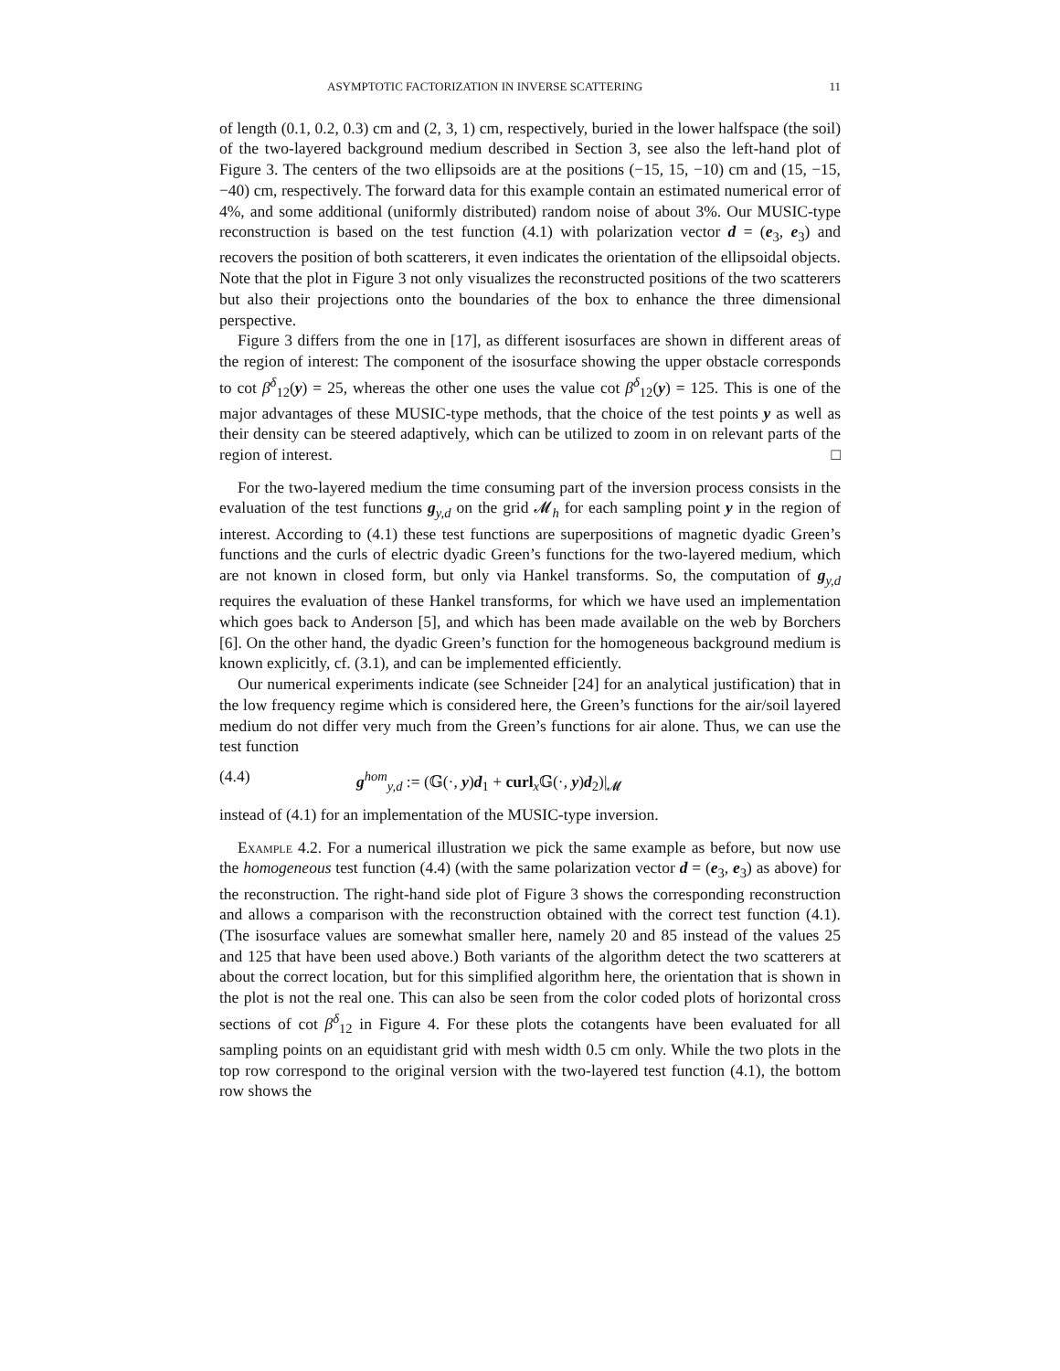ASYMPTOTIC FACTORIZATION IN INVERSE SCATTERING 11
of length (0.1, 0.2, 0.3) cm and (2, 3, 1) cm, respectively, buried in the lower halfspace (the soil) of the two-layered background medium described in Section 3, see also the left-hand plot of Figure 3. The centers of the two ellipsoids are at the positions (−15, 15, −10) cm and (15, −15, −40) cm, respectively. The forward data for this example contain an estimated numerical error of 4%, and some additional (uniformly distributed) random noise of about 3%. Our MUSIC-type reconstruction is based on the test function (4.1) with polarization vector d = (e<sub>3</sub>, e<sub>3</sub>) and recovers the position of both scatterers, it even indicates the orientation of the ellipsoidal objects. Note that the plot in Figure 3 not only visualizes the reconstructed positions of the two scatterers but also their projections onto the boundaries of the box to enhance the three dimensional perspective.
Figure 3 differs from the one in [17], as different isosurfaces are shown in different areas of the region of interest: The component of the isosurface showing the upper obstacle corresponds to cot β<sup>δ</sup><sub>12</sub>(y) = 25, whereas the other one uses the value cot β<sup>δ</sup><sub>12</sub>(y) = 125. This is one of the major advantages of these MUSIC-type methods, that the choice of the test points y as well as their density can be steered adaptively, which can be utilized to zoom in on relevant parts of the region of interest. □
For the two-layered medium the time consuming part of the inversion process consists in the evaluation of the test functions g<sub>y,d</sub> on the grid 𝓜<sub>h</sub> for each sampling point y in the region of interest. According to (4.1) these test functions are superpositions of magnetic dyadic Green’s functions and the curls of electric dyadic Green’s functions for the two-layered medium, which are not known in closed form, but only via Hankel transforms. So, the computation of g<sub>y,d</sub> requires the evaluation of these Hankel transforms, for which we have used an implementation which goes back to Anderson [5], and which has been made available on the web by Borchers [6]. On the other hand, the dyadic Green’s function for the homogeneous background medium is known explicitly, cf. (3.1), and can be implemented efficiently.
Our numerical experiments indicate (see Schneider [24] for an analytical justification) that in the low frequency regime which is considered here, the Green’s functions for the air/soil layered medium do not differ very much from the Green’s functions for air alone. Thus, we can use the test function
(4.4) g<sup>hom</sup><sub>y,d</sub> := (𝔾(·, y)d<sub>1</sub> + curl<sub>x</sub>𝔾(·, y)d<sub>2</sub>)|<sub>𝓜</sub>
instead of (4.1) for an implementation of the MUSIC-type inversion.
Example 4.2. For a numerical illustration we pick the same example as before, but now use the homogeneous test function (4.4) (with the same polarization vector d = (e<sub>3</sub>, e<sub>3</sub>) as above) for the reconstruction. The right-hand side plot of Figure 3 shows the corresponding reconstruction and allows a comparison with the reconstruction obtained with the correct test function (4.1). (The isosurface values are somewhat smaller here, namely 20 and 85 instead of the values 25 and 125 that have been used above.) Both variants of the algorithm detect the two scatterers at about the correct location, but for this simplified algorithm here, the orientation that is shown in the plot is not the real one. This can also be seen from the color coded plots of horizontal cross sections of cot β<sup>δ</sup><sub>12</sub> in Figure 4. For these plots the cotangents have been evaluated for all sampling points on an equidistant grid with mesh width 0.5 cm only. While the two plots in the top row correspond to the original version with the two-layered test function (4.1), the bottom row shows the